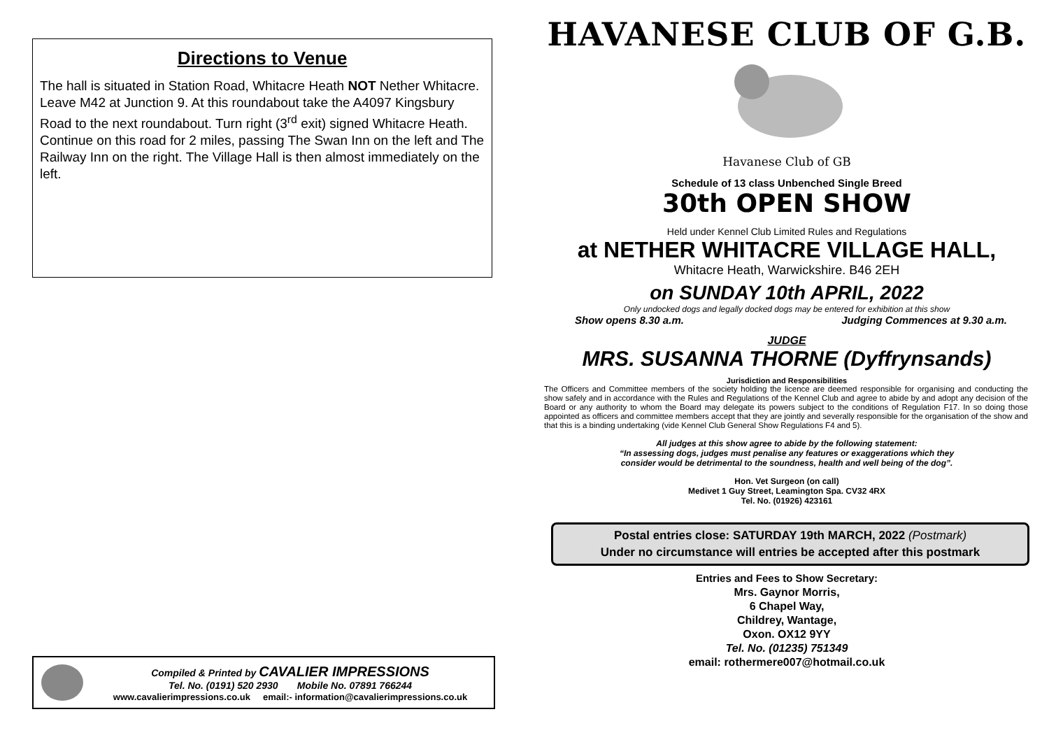Directions to Venue
The hall is situated in Station Road, Whitacre Heath NOT Nether Whitacre. Leave M42 at Junction 9. At this roundabout take the A4097 Kingsbury Road to the next roundabout. Turn right (3<sup>rd</sup> exit) signed Whitacre Heath. Continue on this road for 2 miles, passing The Swan Inn on the left and The Railway Inn on the right. The Village Hall is then almost immediately on the left.
Compiled & Printed by CAVALIER IMPRESSIONS
Tel. No. (0191) 520 2930 Mobile No. 07891 766244
www.cavalierimpressions.co.uk email:- information@cavalierimpressions.co.uk
HAVANESE CLUB OF G.B.
Havanese Club of GB
Schedule of 13 class Unbenched Single Breed
30th OPEN SHOW
Held under Kennel Club Limited Rules and Regulations
at NETHER WHITACRE VILLAGE HALL,
Whitacre Heath, Warwickshire. B46 2EH
on SUNDAY 10th APRIL, 2022
Only undocked dogs and legally docked dogs may be entered for exhibition at this show
Show opens 8.30 a.m. Judging Commences at 9.30 a.m.
JUDGE
MRS. SUSANNA THORNE (Dyffrynsands)
Jurisdiction and Responsibilities
The Officers and Committee members of the society holding the licence are deemed responsible for organising and conducting the show safely and in accordance with the Rules and Regulations of the Kennel Club and agree to abide by and adopt any decision of the Board or any authority to whom the Board may delegate its powers subject to the conditions of Regulation F17. In so doing those appointed as officers and committee members accept that they are jointly and severally responsible for the organisation of the show and that this is a binding undertaking (vide Kennel Club General Show Regulations F4 and 5).
All judges at this show agree to abide by the following statement:
“In assessing dogs, judges must penalise any features or exaggerations which they
consider would be detrimental to the soundness, health and well being of the dog”.
Hon. Vet Surgeon (on call)
Medivet 1 Guy Street, Leamington Spa. CV32 4RX
Tel. No. (01926) 423161
Postal entries close: SATURDAY 19th MARCH, 2022 (Postmark)
Under no circumstance will entries be accepted after this postmark
Entries and Fees to Show Secretary:
Mrs. Gaynor Morris,
6 Chapel Way,
Childrey, Wantage,
Oxon. OX12 9YY
Tel. No. (01235) 751349
email: rothermere007@hotmail.co.uk